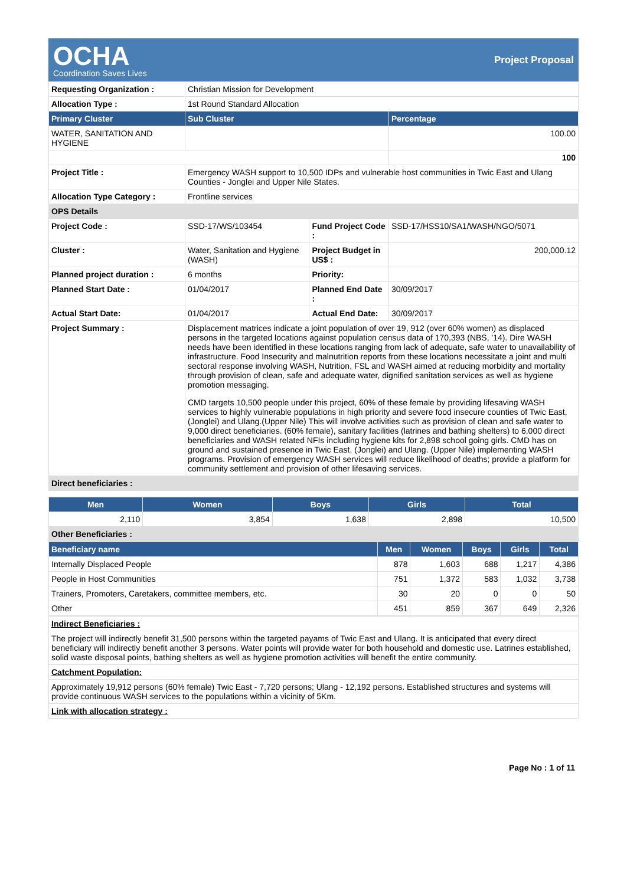OCHA
Coordination Saves Lives
Project Proposal
| Requesting Organization : | Christian Mission for Development | | |
| Allocation Type : | 1st Round Standard Allocation | | |
| Primary Cluster | Sub Cluster | | Percentage |
| WATER, SANITATION AND HYGIENE | | | 100.00 |
| | | | 100 |
| Project Title : | Emergency WASH support to 10,500 IDPs and vulnerable host communities in Twic East and Ulang Counties - Jonglei and Upper Nile States. | | |
| Allocation Type Category : | Frontline services | | |
| OPS Details | | | |
| Project Code : | SSD-17/WS/103454 | Fund Project Code : | SSD-17/HSS10/SA1/WASH/NGO/5071 |
| Cluster : | Water, Sanitation and Hygiene (WASH) | Project Budget in US$ : | 200,000.12 |
| Planned project duration : | 6 months | Priority: | |
| Planned Start Date : | 01/04/2017 | Planned End Date : | 30/09/2017 |
| Actual Start Date: | 01/04/2017 | Actual End Date: | 30/09/2017 |
| Project Summary : | Displacement matrices indicate a joint population of over 19, 912 (over 60% women) as displaced persons in the targeted locations against population census data of 170,393 (NBS, '14). Dire WASH needs have been identified in these locations ranging from lack of adequate, safe water to unavailability of infrastructure. Food Insecurity and malnutrition reports from these locations necessitate a joint and multi sectoral response involving WASH, Nutrition, FSL and WASH aimed at reducing morbidity and mortality through provision of clean, safe and adequate water, dignified sanitation services as well as hygiene promotion messaging. CMD targets 10,500 people under this project, 60% of these female by providing lifesaving WASH services to highly vulnerable populations in high priority and severe food insecure counties of Twic East, (Jonglei) and Ulang.(Upper Nile) This will involve activities such as provision of clean and safe water to 9,000 direct beneficiaries. (60% female), sanitary facilities (latrines and bathing shelters) to 6,000 direct beneficiaries and WASH related NFIs including hygiene kits for 2,898 school going girls. CMD has on ground and sustained presence in Twic East, (Jonglei) and Ulang. (Upper Nile) implementing WASH programs. Provision of emergency WASH services will reduce likelihood of deaths; provide a platform for community settlement and provision of other lifesaving services. | | |
| Direct beneficiaries : | | | |
| Men | Women | Boys | Girls | Total |
| --- | --- | --- | --- | --- |
| 2,110 | 3,854 | 1,638 | 2,898 | 10,500 |
| Other Beneficiaries : | | | | |
| Beneficiary name | Men | Women | Boys | Girls | Total |
| --- | --- | --- | --- | --- | --- |
| Internally Displaced People | 878 | 1,603 | 688 | 1,217 | 4,386 |
| People in Host Communities | 751 | 1,372 | 583 | 1,032 | 3,738 |
| Trainers, Promoters, Caretakers, committee members, etc. | 30 | 20 | 0 | 0 | 50 |
| Other | 451 | 859 | 367 | 649 | 2,326 |
| Indirect Beneficiaries : |
| The project will indirectly benefit 31,500 persons within the targeted payams of Twic East and Ulang. It is anticipated that every direct beneficiary will indirectly benefit another 3 persons. Water points will provide water for both household and domestic use. Latrines established, solid waste disposal points, bathing shelters as well as hygiene promotion activities will benefit the entire community. |
| Catchment Population: |
| Approximately 19,912 persons (60% female) Twic East - 7,720 persons; Ulang - 12,192 persons. Established structures and systems will provide continuous WASH services to the populations within a vicinity of 5Km. |
| Link with allocation strategy : |
Page No : 1 of 11